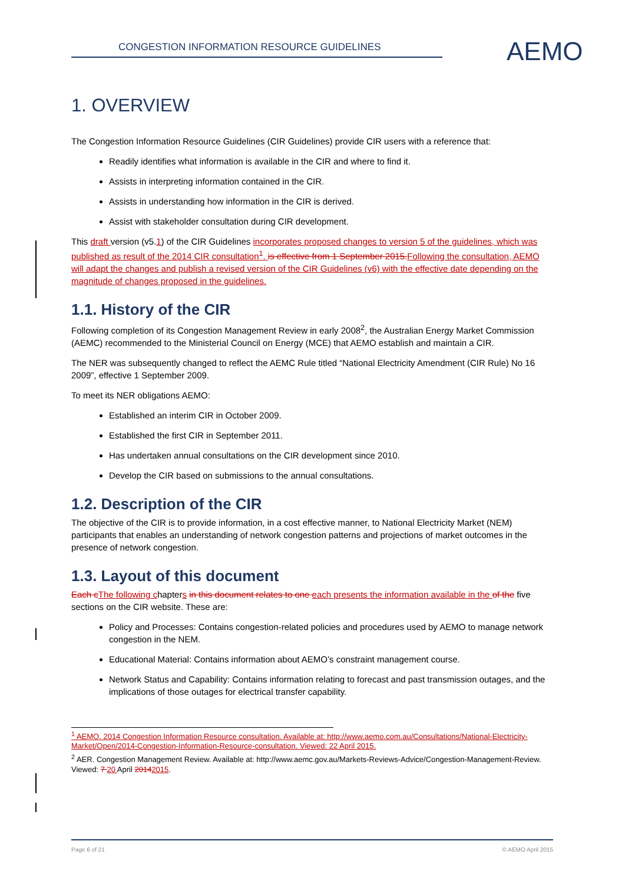CONGESTION INFORMATION RESOURCE GUIDELINES AEMO
1. OVERVIEW
The Congestion Information Resource Guidelines (CIR Guidelines) provide CIR users with a reference that:
Readily identifies what information is available in the CIR and where to find it.
Assists in interpreting information contained in the CIR.
Assists in understanding how information in the CIR is derived.
Assist with stakeholder consultation during CIR development.
This draft version (v5.1) of the CIR Guidelines incorporates proposed changes to version 5 of the guidelines, which was published as result of the 2014 CIR consultation<sup>1</sup>. is effective from 1 September 2015. Following the consultation, AEMO will adapt the changes and publish a revised version of the CIR Guidelines (v6) with the effective date depending on the magnitude of changes proposed in the guidelines.
1.1. History of the CIR
Following completion of its Congestion Management Review in early 2008<sup>2</sup>, the Australian Energy Market Commission (AEMC) recommended to the Ministerial Council on Energy (MCE) that AEMO establish and maintain a CIR.
The NER was subsequently changed to reflect the AEMC Rule titled “National Electricity Amendment (CIR Rule) No 16 2009”, effective 1 September 2009.
To meet its NER obligations AEMO:
Established an interim CIR in October 2009.
Established the first CIR in September 2011.
Has undertaken annual consultations on the CIR development since 2010.
Develop the CIR based on submissions to the annual consultations.
1.2. Description of the CIR
The objective of the CIR is to provide information, in a cost effective manner, to National Electricity Market (NEM) participants that enables an understanding of network congestion patterns and projections of market outcomes in the presence of network congestion.
1.3. Layout of this document
Each c The following chapters in this document relates to one each presents the information available in the of the five sections on the CIR website. These are:
Policy and Processes: Contains congestion-related policies and procedures used by AEMO to manage network congestion in the NEM.
Educational Material: Contains information about AEMO’s constraint management course.
Network Status and Capability: Contains information relating to forecast and past transmission outages, and the implications of those outages for electrical transfer capability.
<sup>1</sup> AEMO. 2014 Congestion Information Resource consultation. Available at: http://www.aemo.com.au/Consultations/National-Electricity-Market/Open/2014-Congestion-Information-Resource-consultation. Viewed: 22 April 2015.
<sup>2</sup> AER. Congestion Management Review. Available at: http://www.aemc.gov.au/Markets-Reviews-Advice/Congestion-Management-Review. Viewed: 7 20 April 20142015.
Page 6 of 21 © AEMO April 2015